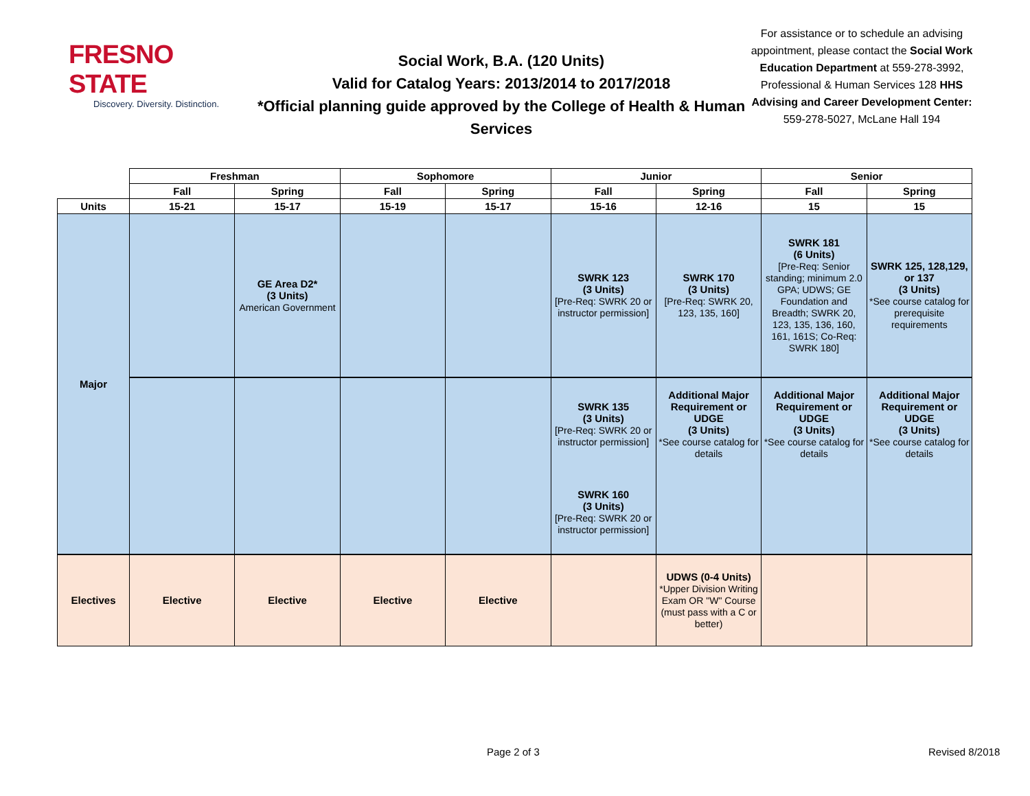FRESNO STATE
Discovery. Diversity. Distinction.
Social Work, B.A. (120 Units)
Valid for Catalog Years: 2013/2014 to 2017/2018
*Official planning guide approved by the College of Health & Human Services
For assistance or to schedule an advising appointment, please contact the Social Work Education Department at 559-278-3992, Professional & Human Services 128 HHS Advising and Career Development Center: 559-278-5027, McLane Hall 194
| | Freshman | | Sophomore | | Junior | | Senior | |
| --- | --- | --- | --- | --- | --- | --- | --- | --- |
| | Fall | Spring | Fall | Spring | Fall | Spring | Fall | Spring |
| Units | 15-21 | 15-17 | 15-19 | 15-17 | 15-16 | 12-16 | 15 | 15 |
| Major | | GE Area D2* (3 Units) American Government | | | SWRK 123 (3 Units) [Pre-Req: SWRK 20 or instructor permission] | SWRK 170 (3 Units) [Pre-Req: SWRK 20, 123, 135, 160] | SWRK 181 (6 Units) [Pre-Req: Senior standing; minimum 2.0 GPA; UDWS; GE Foundation and Breadth; SWRK 20, 123, 135, 136, 160, 161, 161S; Co-Req: SWRK 180] | SWRK 125, 128,129, or 137 (3 Units) *See course catalog for prerequisite requirements |
| | | | | | SWRK 135 (3 Units) [Pre-Req: SWRK 20 or instructor permission] | Additional Major Requirement or UDGE (3 Units) *See course catalog for details | Additional Major Requirement or UDGE (3 Units) *See course catalog for details | Additional Major Requirement or UDGE (3 Units) *See course catalog for details |
| | | | | | SWRK 160 (3 Units) [Pre-Req: SWRK 20 or instructor permission] | | | |
| Electives | Elective | Elective | Elective | Elective | | UDWS (0-4 Units) *Upper Division Writing Exam OR "W" Course (must pass with a C or better) | | |
Page 2 of 3 Revised 8/2018